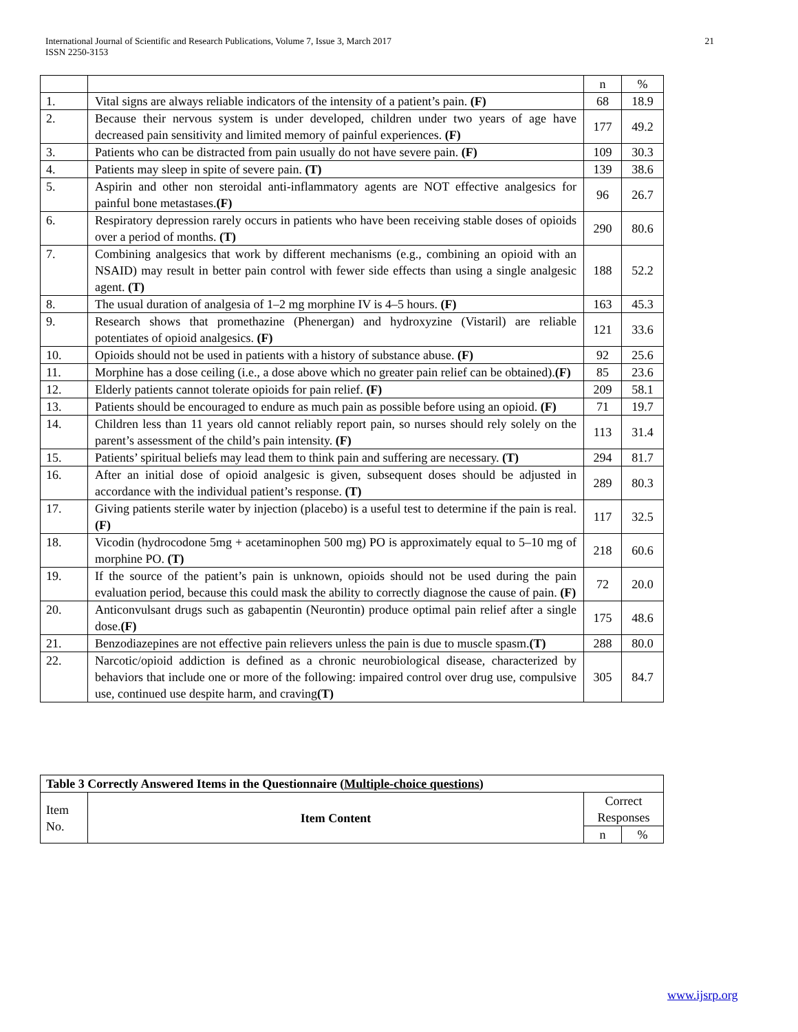International Journal of Scientific and Research Publications, Volume 7, Issue 3, March 2017
ISSN 2250-3153
21
| | | n | % |
| 1. | Vital signs are always reliable indicators of the intensity of a patient’s pain. (F) | 68 | 18.9 |
| 2. | Because their nervous system is under developed, children under two years of age have decreased pain sensitivity and limited memory of painful experiences. (F) | 177 | 49.2 |
| 3. | Patients who can be distracted from pain usually do not have severe pain. (F) | 109 | 30.3 |
| 4. | Patients may sleep in spite of severe pain. (T) | 139 | 38.6 |
| 5. | Aspirin and other non steroidal anti-inflammatory agents are NOT effective analgesics for painful bone metastases. (F) | 96 | 26.7 |
| 6. | Respiratory depression rarely occurs in patients who have been receiving stable doses of opioids over a period of months. (T) | 290 | 80.6 |
| 7. | Combining analgesics that work by different mechanisms (e.g., combining an opioid with an NSAID) may result in better pain control with fewer side effects than using a single analgesic agent. (T) | 188 | 52.2 |
| 8. | The usual duration of analgesia of 1–2 mg morphine IV is 4–5 hours. (F) | 163 | 45.3 |
| 9. | Research shows that promethazine (Phenergan) and hydroxyzine (Vistaril) are reliable potentiates of opioid analgesics. (F) | 121 | 33.6 |
| 10. | Opioids should not be used in patients with a history of substance abuse. (F) | 92 | 25.6 |
| 11. | Morphine has a dose ceiling (i.e., a dose above which no greater pain relief can be obtained). (F) | 85 | 23.6 |
| 12. | Elderly patients cannot tolerate opioids for pain relief. (F) | 209 | 58.1 |
| 13. | Patients should be encouraged to endure as much pain as possible before using an opioid. (F) | 71 | 19.7 |
| 14. | Children less than 11 years old cannot reliably report pain, so nurses should rely solely on the parent’s assessment of the child’s pain intensity. (F) | 113 | 31.4 |
| 15. | Patients’ spiritual beliefs may lead them to think pain and suffering are necessary. (T) | 294 | 81.7 |
| 16. | After an initial dose of opioid analgesic is given, subsequent doses should be adjusted in accordance with the individual patient’s response. (T) | 289 | 80.3 |
| 17. | Giving patients sterile water by injection (placebo) is a useful test to determine if the pain is real. (F) | 117 | 32.5 |
| 18. | Vicodin (hydrocodone 5mg + acetaminophen 500 mg) PO is approximately equal to 5–10 mg of morphine PO. (T) | 218 | 60.6 |
| 19. | If the source of the patient’s pain is unknown, opioids should not be used during the pain evaluation period, because this could mask the ability to correctly diagnose the cause of pain. (F) | 72 | 20.0 |
| 20. | Anticonvulsant drugs such as gabapentin (Neurontin) produce optimal pain relief after a single dose. (F) | 175 | 48.6 |
| 21. | Benzodiazepines are not effective pain relievers unless the pain is due to muscle spasm. (T) | 288 | 80.0 |
| 22. | Narcotic/opioid addiction is defined as a chronic neurobiological disease, characterized by behaviors that include one or more of the following: impaired control over drug use, compulsive use, continued use despite harm, and craving (T) | 305 | 84.7 |
| Table 3 Correctly Answered Items in the Questionnaire ( Multiple-choice questions ) | | | |
| --- | --- | --- | --- |
| Item No. | Item Content | Correct Responses | |
| | | n | % |
www.ijsrp.org